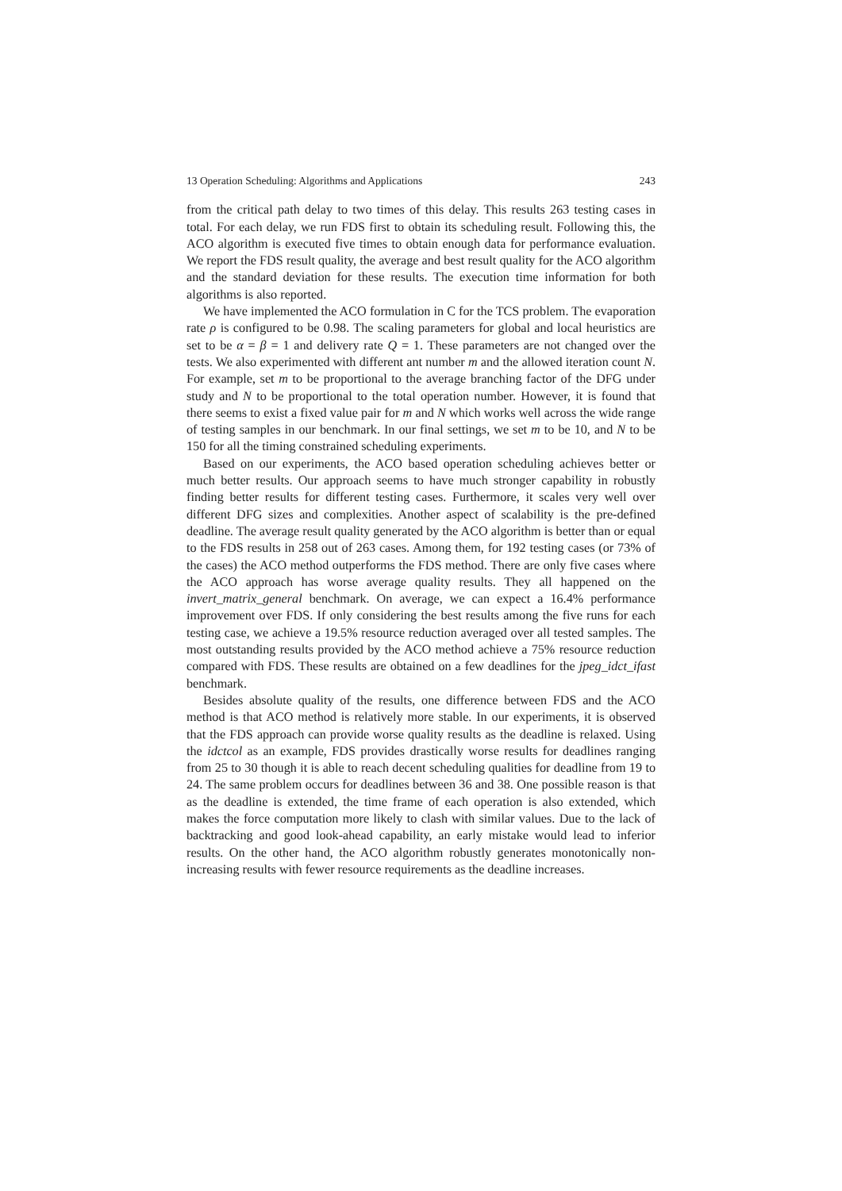13 Operation Scheduling: Algorithms and Applications 243
from the critical path delay to two times of this delay. This results 263 testing cases in total. For each delay, we run FDS first to obtain its scheduling result. Following this, the ACO algorithm is executed five times to obtain enough data for performance evaluation. We report the FDS result quality, the average and best result quality for the ACO algorithm and the standard deviation for these results. The execution time information for both algorithms is also reported.
We have implemented the ACO formulation in C for the TCS problem. The evaporation rate ρ is configured to be 0.98. The scaling parameters for global and local heuristics are set to be α = β = 1 and delivery rate Q = 1. These parameters are not changed over the tests. We also experimented with different ant number m and the allowed iteration count N. For example, set m to be proportional to the average branching factor of the DFG under study and N to be proportional to the total operation number. However, it is found that there seems to exist a fixed value pair for m and N which works well across the wide range of testing samples in our benchmark. In our final settings, we set m to be 10, and N to be 150 for all the timing constrained scheduling experiments.
Based on our experiments, the ACO based operation scheduling achieves better or much better results. Our approach seems to have much stronger capability in robustly finding better results for different testing cases. Furthermore, it scales very well over different DFG sizes and complexities. Another aspect of scalability is the pre-defined deadline. The average result quality generated by the ACO algorithm is better than or equal to the FDS results in 258 out of 263 cases. Among them, for 192 testing cases (or 73% of the cases) the ACO method outperforms the FDS method. There are only five cases where the ACO approach has worse average quality results. They all happened on the invert_matrix_general benchmark. On average, we can expect a 16.4% performance improvement over FDS. If only considering the best results among the five runs for each testing case, we achieve a 19.5% resource reduction averaged over all tested samples. The most outstanding results provided by the ACO method achieve a 75% resource reduction compared with FDS. These results are obtained on a few deadlines for the jpeg_idct_ifast benchmark.
Besides absolute quality of the results, one difference between FDS and the ACO method is that ACO method is relatively more stable. In our experiments, it is observed that the FDS approach can provide worse quality results as the deadline is relaxed. Using the idctcol as an example, FDS provides drastically worse results for deadlines ranging from 25 to 30 though it is able to reach decent scheduling qualities for deadline from 19 to 24. The same problem occurs for deadlines between 36 and 38. One possible reason is that as the deadline is extended, the time frame of each operation is also extended, which makes the force computation more likely to clash with similar values. Due to the lack of backtracking and good look-ahead capability, an early mistake would lead to inferior results. On the other hand, the ACO algorithm robustly generates monotonically non-increasing results with fewer resource requirements as the deadline increases.